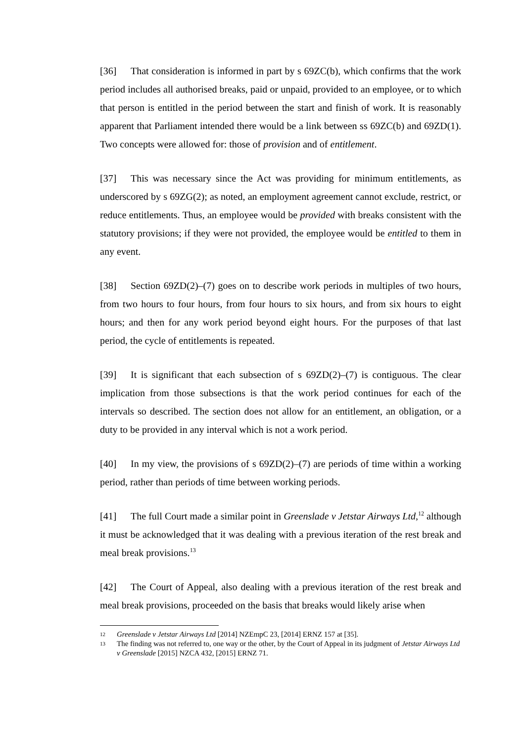[36] That consideration is informed in part by s 69ZC(b), which confirms that the work period includes all authorised breaks, paid or unpaid, provided to an employee, or to which that person is entitled in the period between the start and finish of work. It is reasonably apparent that Parliament intended there would be a link between ss 69ZC(b) and 69ZD(1). Two concepts were allowed for: those of provision and of entitlement.
[37] This was necessary since the Act was providing for minimum entitlements, as underscored by s 69ZG(2); as noted, an employment agreement cannot exclude, restrict, or reduce entitlements. Thus, an employee would be provided with breaks consistent with the statutory provisions; if they were not provided, the employee would be entitled to them in any event.
[38] Section 69ZD(2)–(7) goes on to describe work periods in multiples of two hours, from two hours to four hours, from four hours to six hours, and from six hours to eight hours; and then for any work period beyond eight hours. For the purposes of that last period, the cycle of entitlements is repeated.
[39] It is significant that each subsection of s 69ZD(2)–(7) is contiguous. The clear implication from those subsections is that the work period continues for each of the intervals so described. The section does not allow for an entitlement, an obligation, or a duty to be provided in any interval which is not a work period.
[40] In my view, the provisions of s 69ZD(2)–(7) are periods of time within a working period, rather than periods of time between working periods.
[41] The full Court made a similar point in Greenslade v Jetstar Airways Ltd,<sup>12</sup> although it must be acknowledged that it was dealing with a previous iteration of the rest break and meal break provisions.<sup>13</sup>
[42] The Court of Appeal, also dealing with a previous iteration of the rest break and meal break provisions, proceeded on the basis that breaks would likely arise when
12 Greenslade v Jetstar Airways Ltd [2014] NZEmpC 23, [2014] ERNZ 157 at [35].
13 The finding was not referred to, one way or the other, by the Court of Appeal in its judgment of Jetstar Airways Ltd v Greenslade [2015] NZCA 432, [2015] ERNZ 71.